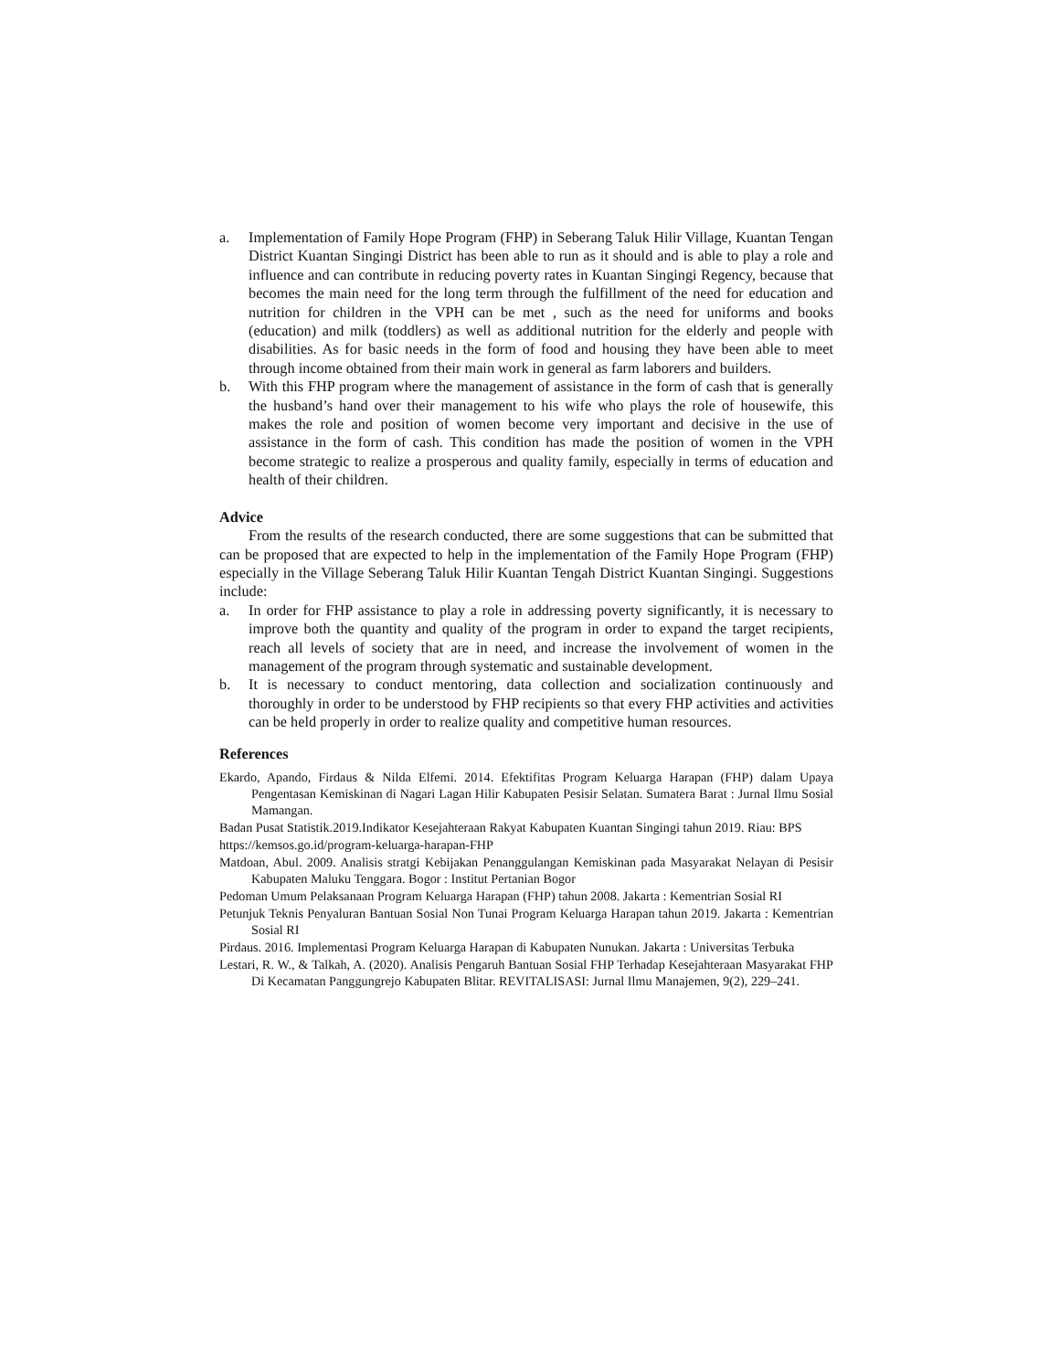a. Implementation of Family Hope Program (FHP) in Seberang Taluk Hilir Village, Kuantan Tengan District Kuantan Singingi District has been able to run as it should and is able to play a role and influence and can contribute in reducing poverty rates in Kuantan Singingi Regency, because that becomes the main need for the long term through the fulfillment of the need for education and nutrition for children in the VPH can be met , such as the need for uniforms and books (education) and milk (toddlers) as well as additional nutrition for the elderly and people with disabilities. As for basic needs in the form of food and housing they have been able to meet through income obtained from their main work in general as farm laborers and builders.
b. With this FHP program where the management of assistance in the form of cash that is generally the husband’s hand over their management to his wife who plays the role of housewife, this makes the role and position of women become very important and decisive in the use of assistance in the form of cash. This condition has made the position of women in the VPH become strategic to realize a prosperous and quality family, especially in terms of education and health of their children.
Advice
From the results of the research conducted, there are some suggestions that can be submitted that can be proposed that are expected to help in the implementation of the Family Hope Program (FHP) especially in the Village Seberang Taluk Hilir Kuantan Tengah District Kuantan Singingi. Suggestions include:
a. In order for FHP assistance to play a role in addressing poverty significantly, it is necessary to improve both the quantity and quality of the program in order to expand the target recipients, reach all levels of society that are in need, and increase the involvement of women in the management of the program through systematic and sustainable development.
b. It is necessary to conduct mentoring, data collection and socialization continuously and thoroughly in order to be understood by FHP recipients so that every FHP activities and activities can be held properly in order to realize quality and competitive human resources.
References
Ekardo, Apando, Firdaus & Nilda Elfemi. 2014. Efektifitas Program Keluarga Harapan (FHP) dalam Upaya Pengentasan Kemiskinan di Nagari Lagan Hilir Kabupaten Pesisir Selatan. Sumatera Barat : Jurnal Ilmu Sosial Mamangan.
Badan Pusat Statistik.2019.Indikator Kesejahteraan Rakyat Kabupaten Kuantan Singingi tahun 2019. Riau: BPS
https://kemsos.go.id/program-keluarga-harapan-FHP
Matdoan, Abul. 2009. Analisis stratgi Kebijakan Penanggulangan Kemiskinan pada Masyarakat Nelayan di Pesisir Kabupaten Maluku Tenggara. Bogor : Institut Pertanian Bogor
Pedoman Umum Pelaksanaan Program Keluarga Harapan (FHP) tahun 2008. Jakarta : Kementrian Sosial RI
Petunjuk Teknis Penyaluran Bantuan Sosial Non Tunai Program Keluarga Harapan tahun 2019. Jakarta : Kementrian Sosial RI
Pirdaus. 2016. Implementasi Program Keluarga Harapan di Kabupaten Nunukan. Jakarta : Universitas Terbuka
Lestari, R. W., & Talkah, A. (2020). Analisis Pengaruh Bantuan Sosial FHP Terhadap Kesejahteraan Masyarakat FHP Di Kecamatan Panggungrejo Kabupaten Blitar. REVITALISASI: Jurnal Ilmu Manajemen, 9(2), 229–241.